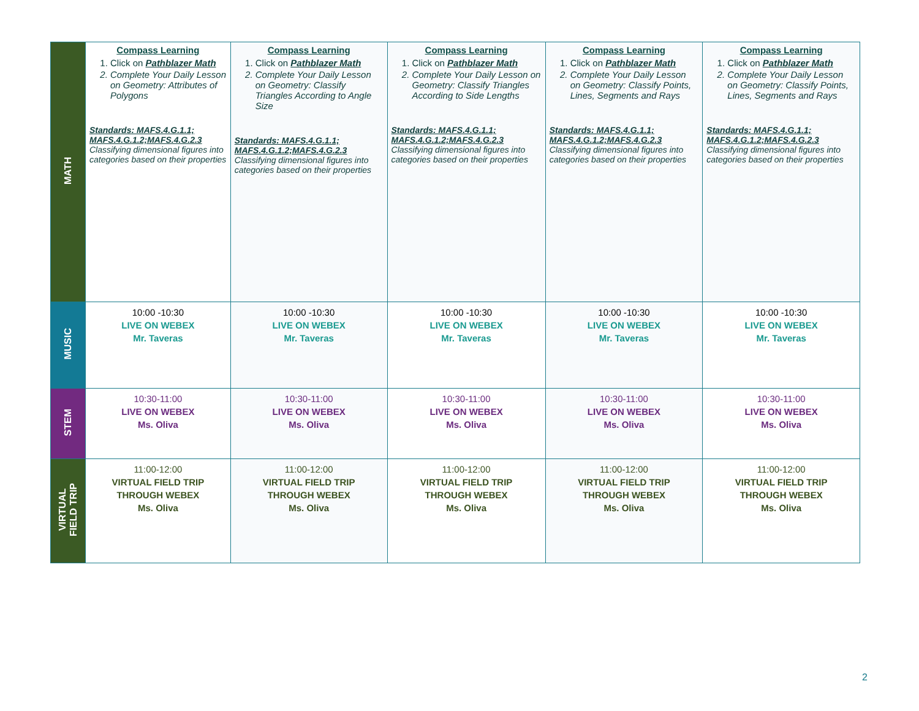| MATH | Compass Learning 1. Click on Pathblazer Math 2. Complete Your Daily Lesson on Geometry: Attributes of Polygons Standards: MAFS.4.G.1.1; MAFS.4.G.1.2;MAFS.4.G.2.3 Classifying dimensional figures into categories based on their properties | Compass Learning 1. Click on Pathblazer Math 2. Complete Your Daily Lesson on Geometry: Classify Triangles According to Angle Size Standards: MAFS.4.G.1.1; MAFS.4.G.1.2;MAFS.4.G.2.3 Classifying dimensional figures into categories based on their properties | Compass Learning 1. Click on Pathblazer Math 2. Complete Your Daily Lesson on Geometry: Classify Triangles According to Side Lengths Standards: MAFS.4.G.1.1; MAFS.4.G.1.2;MAFS.4.G.2.3 Classifying dimensional figures into categories based on their properties | Compass Learning 1. Click on Pathblazer Math 2. Complete Your Daily Lesson on Geometry: Classify Points, Lines, Segments and Rays Standards: MAFS.4.G.1.1; MAFS.4.G.1.2;MAFS.4.G.2.3 Classifying dimensional figures into categories based on their properties | Compass Learning 1. Click on Pathblazer Math 2. Complete Your Daily Lesson on Geometry: Classify Points, Lines, Segments and Rays Standards: MAFS.4.G.1.1; MAFS.4.G.1.2;MAFS.4.G.2.3 Classifying dimensional figures into categories based on their properties |
| MUSIC | 10:00 -10:30 LIVE ON WEBEX Mr. Taveras | 10:00 -10:30 LIVE ON WEBEX Mr. Taveras | 10:00 -10:30 LIVE ON WEBEX Mr. Taveras | 10:00 -10:30 LIVE ON WEBEX Mr. Taveras | 10:00 -10:30 LIVE ON WEBEX Mr. Taveras |
| STEM | 10:30-11:00 LIVE ON WEBEX Ms. Oliva | 10:30-11:00 LIVE ON WEBEX Ms. Oliva | 10:30-11:00 LIVE ON WEBEX Ms. Oliva | 10:30-11:00 LIVE ON WEBEX Ms. Oliva | 10:30-11:00 LIVE ON WEBEX Ms. Oliva |
| VIRTUAL FIELD TRIP | 11:00-12:00 VIRTUAL FIELD TRIP THROUGH WEBEX Ms. Oliva | 11:00-12:00 VIRTUAL FIELD TRIP THROUGH WEBEX Ms. Oliva | 11:00-12:00 VIRTUAL FIELD TRIP THROUGH WEBEX Ms. Oliva | 11:00-12:00 VIRTUAL FIELD TRIP THROUGH WEBEX Ms. Oliva | 11:00-12:00 VIRTUAL FIELD TRIP THROUGH WEBEX Ms. Oliva |
2